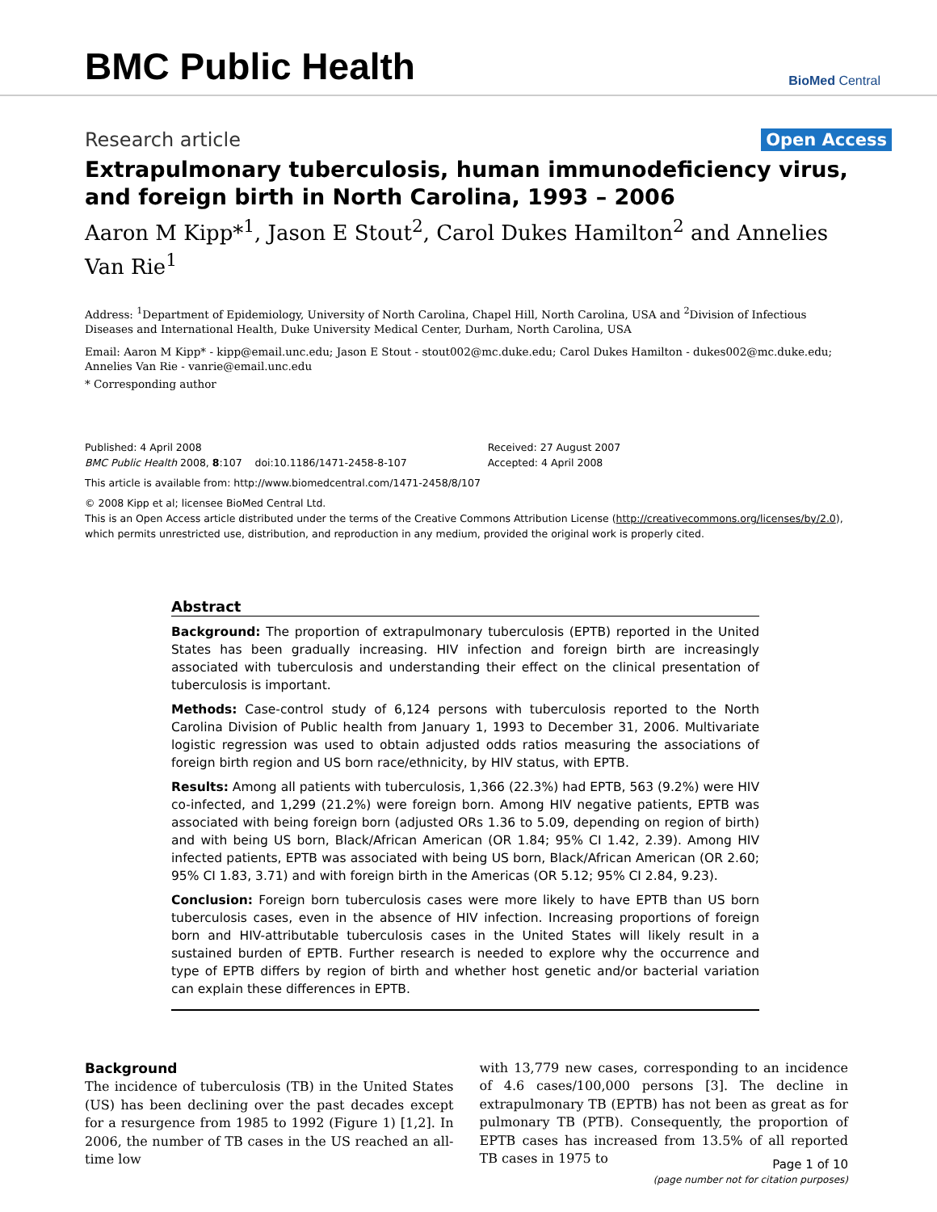BMC Public Health
BioMed Central
Research article Open Access
Extrapulmonary tuberculosis, human immunodeficiency virus, and foreign birth in North Carolina, 1993 – 2006
Aaron M Kipp*<sup>1</sup>, Jason E Stout<sup>2</sup>, Carol Dukes Hamilton<sup>2</sup> and Annelies Van Rie<sup>1</sup>
Address: <sup>1</sup>Department of Epidemiology, University of North Carolina, Chapel Hill, North Carolina, USA and <sup>2</sup>Division of Infectious Diseases and International Health, Duke University Medical Center, Durham, North Carolina, USA
Email: Aaron M Kipp* - kipp@email.unc.edu; Jason E Stout - stout002@mc.duke.edu; Carol Dukes Hamilton - dukes002@mc.duke.edu; Annelies Van Rie - vanrie@email.unc.edu
* Corresponding author
Published: 4 April 2008
BMC Public Health 2008, 8:107 doi:10.1186/1471-2458-8-107
Received: 27 August 2007
Accepted: 4 April 2008
This article is available from: http://www.biomedcentral.com/1471-2458/8/107
© 2008 Kipp et al; licensee BioMed Central Ltd.
This is an Open Access article distributed under the terms of the Creative Commons Attribution License (http://creativecommons.org/licenses/by/2.0), which permits unrestricted use, distribution, and reproduction in any medium, provided the original work is properly cited.
Abstract
Background: The proportion of extrapulmonary tuberculosis (EPTB) reported in the United States has been gradually increasing. HIV infection and foreign birth are increasingly associated with tuberculosis and understanding their effect on the clinical presentation of tuberculosis is important.
Methods: Case-control study of 6,124 persons with tuberculosis reported to the North Carolina Division of Public health from January 1, 1993 to December 31, 2006. Multivariate logistic regression was used to obtain adjusted odds ratios measuring the associations of foreign birth region and US born race/ethnicity, by HIV status, with EPTB.
Results: Among all patients with tuberculosis, 1,366 (22.3%) had EPTB, 563 (9.2%) were HIV co-infected, and 1,299 (21.2%) were foreign born. Among HIV negative patients, EPTB was associated with being foreign born (adjusted ORs 1.36 to 5.09, depending on region of birth) and with being US born, Black/African American (OR 1.84; 95% CI 1.42, 2.39). Among HIV infected patients, EPTB was associated with being US born, Black/African American (OR 2.60; 95% CI 1.83, 3.71) and with foreign birth in the Americas (OR 5.12; 95% CI 2.84, 9.23).
Conclusion: Foreign born tuberculosis cases were more likely to have EPTB than US born tuberculosis cases, even in the absence of HIV infection. Increasing proportions of foreign born and HIV-attributable tuberculosis cases in the United States will likely result in a sustained burden of EPTB. Further research is needed to explore why the occurrence and type of EPTB differs by region of birth and whether host genetic and/or bacterial variation can explain these differences in EPTB.
Background
The incidence of tuberculosis (TB) in the United States (US) has been declining over the past decades except for a resurgence from 1985 to 1992 (Figure 1) [1,2]. In 2006, the number of TB cases in the US reached an all-time low
with 13,779 new cases, corresponding to an incidence of 4.6 cases/100,000 persons [3]. The decline in extrapulmonary TB (EPTB) has not been as great as for pulmonary TB (PTB). Consequently, the proportion of EPTB cases has increased from 13.5% of all reported TB cases in 1975 to
Page 1 of 10
(page number not for citation purposes)